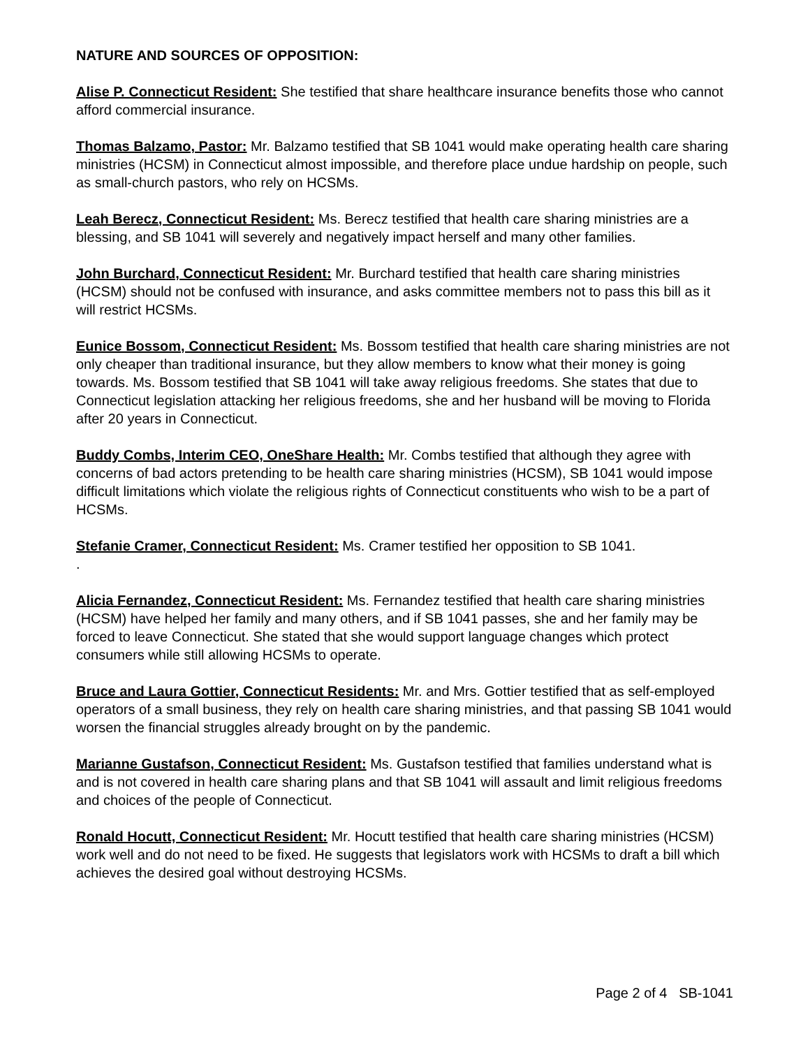NATURE AND SOURCES OF OPPOSITION:
Alise P. Connecticut Resident: She testified that share healthcare insurance benefits those who cannot afford commercial insurance.
Thomas Balzamo, Pastor: Mr. Balzamo testified that SB 1041 would make operating health care sharing ministries (HCSM) in Connecticut almost impossible, and therefore place undue hardship on people, such as small-church pastors, who rely on HCSMs.
Leah Berecz, Connecticut Resident: Ms. Berecz testified that health care sharing ministries are a blessing, and SB 1041 will severely and negatively impact herself and many other families.
John Burchard, Connecticut Resident: Mr. Burchard testified that health care sharing ministries (HCSM) should not be confused with insurance, and asks committee members not to pass this bill as it will restrict HCSMs.
Eunice Bossom, Connecticut Resident: Ms. Bossom testified that health care sharing ministries are not only cheaper than traditional insurance, but they allow members to know what their money is going towards. Ms. Bossom testified that SB 1041 will take away religious freedoms. She states that due to Connecticut legislation attacking her religious freedoms, she and her husband will be moving to Florida after 20 years in Connecticut.
Buddy Combs, Interim CEO, OneShare Health: Mr. Combs testified that although they agree with concerns of bad actors pretending to be health care sharing ministries (HCSM), SB 1041 would impose difficult limitations which violate the religious rights of Connecticut constituents who wish to be a part of HCSMs.
Stefanie Cramer, Connecticut Resident: Ms. Cramer testified her opposition to SB 1041.
.
Alicia Fernandez, Connecticut Resident: Ms. Fernandez testified that health care sharing ministries (HCSM) have helped her family and many others, and if SB 1041 passes, she and her family may be forced to leave Connecticut. She stated that she would support language changes which protect consumers while still allowing HCSMs to operate.
Bruce and Laura Gottier, Connecticut Residents: Mr. and Mrs. Gottier testified that as self-employed operators of a small business, they rely on health care sharing ministries, and that passing SB 1041 would worsen the financial struggles already brought on by the pandemic.
Marianne Gustafson, Connecticut Resident: Ms. Gustafson testified that families understand what is and is not covered in health care sharing plans and that SB 1041 will assault and limit religious freedoms and choices of the people of Connecticut.
Ronald Hocutt, Connecticut Resident: Mr. Hocutt testified that health care sharing ministries (HCSM) work well and do not need to be fixed. He suggests that legislators work with HCSMs to draft a bill which achieves the desired goal without destroying HCSMs.
Page 2 of 4 SB-1041